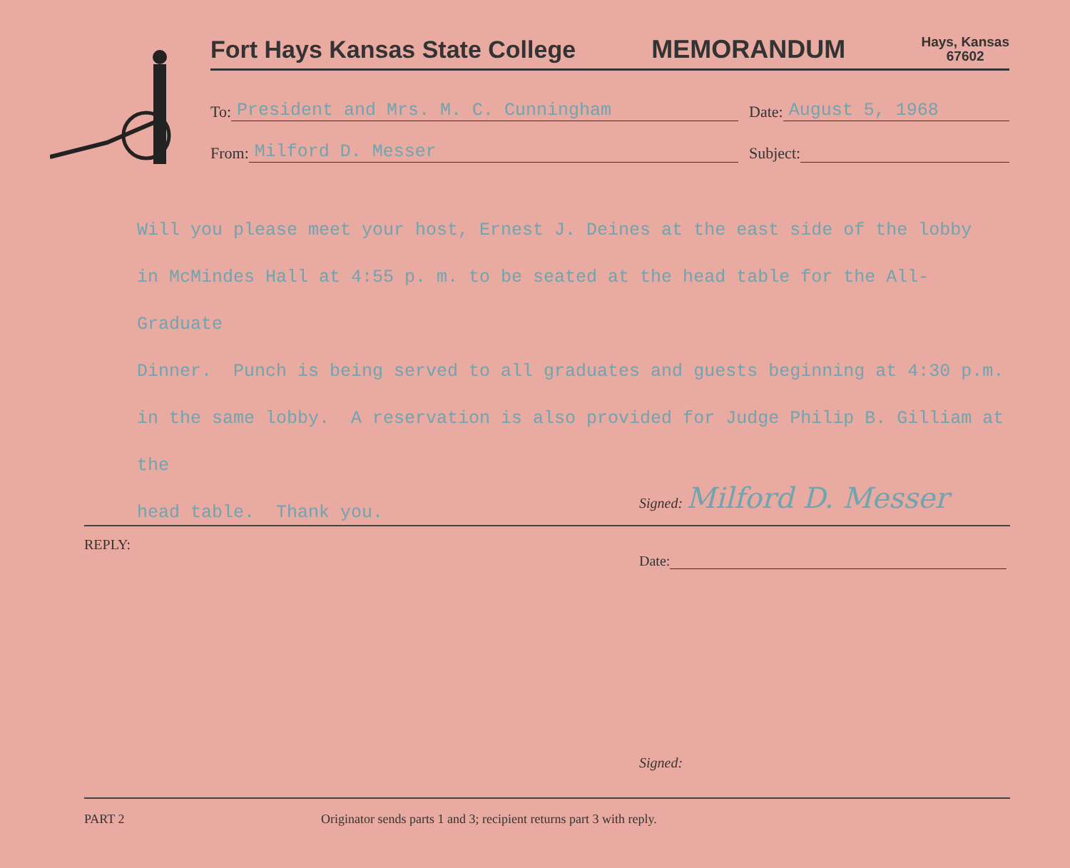Fort Hays Kansas State College MEMORANDUM Hays, Kansas
67602
To: President and Mrs. M. C. Cunningham Date: August 5, 1968
From: Milford D. Messer Subject:
Will you please meet your host, Ernest J. Deines at the east side of the lobby
in McMindes Hall at 4:55 p. m. to be seated at the head table for the All-Graduate
Dinner. Punch is being served to all graduates and guests beginning at 4:30 p.m.
in the same lobby. A reservation is also provided for Judge Philip B. Gilliam at the
head table. Thank you.
Signed: Milford D. Messer
REPLY:
Date:
Signed:
PART 2
Originator sends parts 1 and 3; recipient returns part 3 with reply.